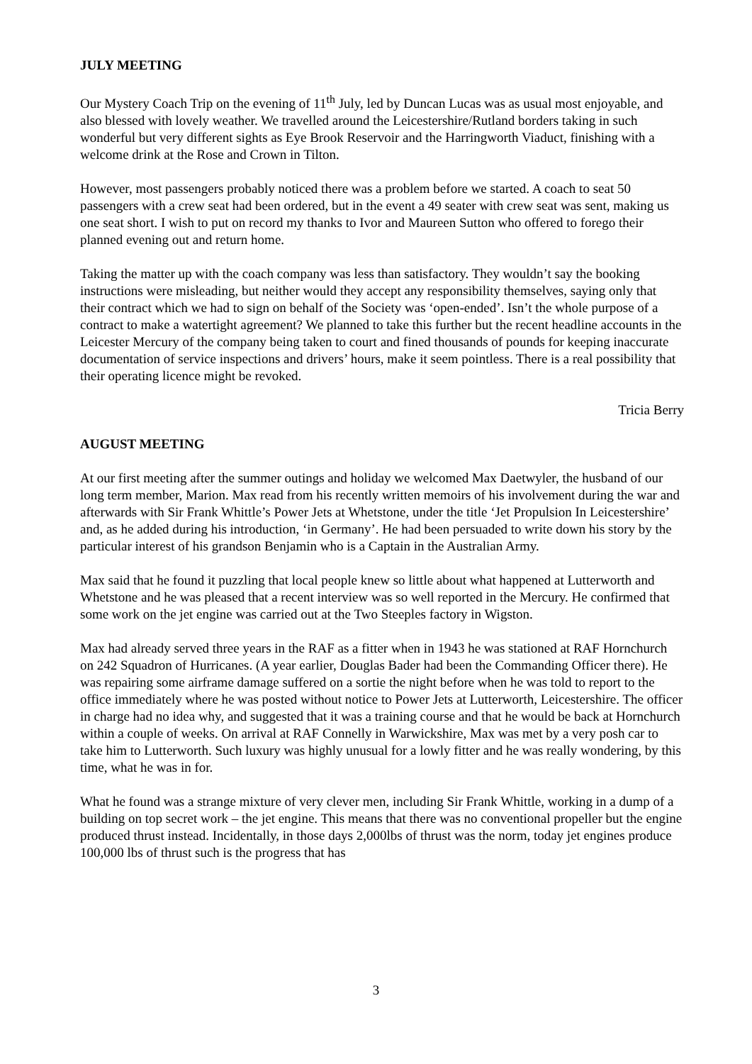JULY MEETING
Our Mystery Coach Trip on the evening of 11<sup>th</sup> July, led by Duncan Lucas was as usual most enjoyable, and also blessed with lovely weather. We travelled around the Leicestershire/Rutland borders taking in such wonderful but very different sights as Eye Brook Reservoir and the Harringworth Viaduct, finishing with a welcome drink at the Rose and Crown in Tilton.
However, most passengers probably noticed there was a problem before we started. A coach to seat 50 passengers with a crew seat had been ordered, but in the event a 49 seater with crew seat was sent, making us one seat short. I wish to put on record my thanks to Ivor and Maureen Sutton who offered to forego their planned evening out and return home.
Taking the matter up with the coach company was less than satisfactory. They wouldn’t say the booking instructions were misleading, but neither would they accept any responsibility themselves, saying only that their contract which we had to sign on behalf of the Society was ‘open-ended’. Isn’t the whole purpose of a contract to make a watertight agreement? We planned to take this further but the recent headline accounts in the Leicester Mercury of the company being taken to court and fined thousands of pounds for keeping inaccurate documentation of service inspections and drivers’ hours, make it seem pointless. There is a real possibility that their operating licence might be revoked.
Tricia Berry
AUGUST MEETING
At our first meeting after the summer outings and holiday we welcomed Max Daetwyler, the husband of our long term member, Marion. Max read from his recently written memoirs of his involvement during the war and afterwards with Sir Frank Whittle’s Power Jets at Whetstone, under the title ‘Jet Propulsion In Leicestershire’ and, as he added during his introduction, ‘in Germany’. He had been persuaded to write down his story by the particular interest of his grandson Benjamin who is a Captain in the Australian Army.
Max said that he found it puzzling that local people knew so little about what happened at Lutterworth and Whetstone and he was pleased that a recent interview was so well reported in the Mercury. He confirmed that some work on the jet engine was carried out at the Two Steeples factory in Wigston.
Max had already served three years in the RAF as a fitter when in 1943 he was stationed at RAF Hornchurch on 242 Squadron of Hurricanes. (A year earlier, Douglas Bader had been the Commanding Officer there). He was repairing some airframe damage suffered on a sortie the night before when he was told to report to the office immediately where he was posted without notice to Power Jets at Lutterworth, Leicestershire. The officer in charge had no idea why, and suggested that it was a training course and that he would be back at Hornchurch within a couple of weeks. On arrival at RAF Connelly in Warwickshire, Max was met by a very posh car to take him to Lutterworth. Such luxury was highly unusual for a lowly fitter and he was really wondering, by this time, what he was in for.
What he found was a strange mixture of very clever men, including Sir Frank Whittle, working in a dump of a building on top secret work – the jet engine. This means that there was no conventional propeller but the engine produced thrust instead. Incidentally, in those days 2,000lbs of thrust was the norm, today jet engines produce 100,000 lbs of thrust such is the progress that has
3